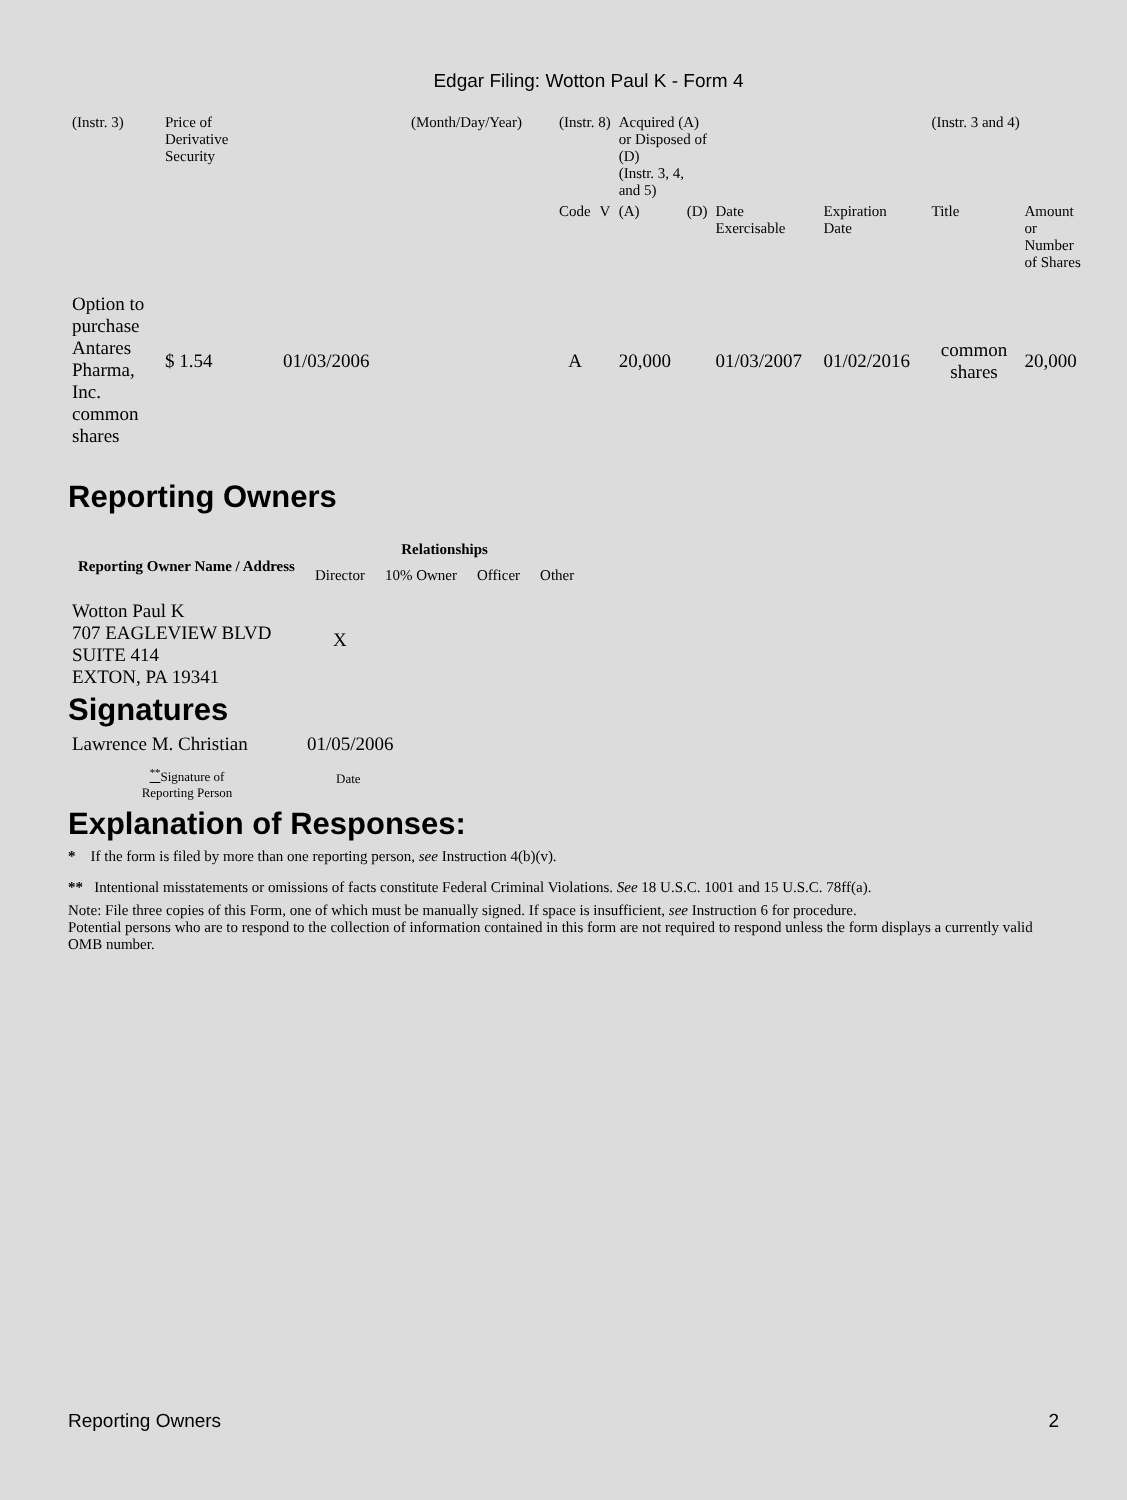Edgar Filing: Wotton Paul K - Form 4
| (Instr. 3) | Price of Derivative Security | | (Month/Day/Year) | (Instr. 8) | | Acquired (A) or Disposed of (D) (Instr. 3, 4, and 5) | | | | (Instr. 3 and 4) | |
| | | | | Code | V | (A) | (D) | Date Exercisable | Expiration Date | Title | Amount or Number of Shares |
| Option to purchase Antares Pharma, Inc. common shares | $ 1.54 | 01/03/2006 | | A | | 20,000 | | 01/03/2007 | 01/02/2016 | common shares | 20,000 |
Reporting Owners
| Reporting Owner Name / Address | Relationships | | | |
| --- | --- | --- | --- | --- |
| | Director | 10% Owner | Officer | Other |
| Wotton Paul K 707 EAGLEVIEW BLVD SUITE 414 EXTON, PA 19341 | X | | | |
Signatures
| Lawrence M. Christian | 01/05/2006 |
| <sup>**</sup> Signature of Reporting Person | Date |
Explanation of Responses:
* If the form is filed by more than one reporting person, see Instruction 4(b)(v).
** Intentional misstatements or omissions of facts constitute Federal Criminal Violations. See 18 U.S.C. 1001 and 15 U.S.C. 78ff(a).
Note: File three copies of this Form, one of which must be manually signed. If space is insufficient, see Instruction 6 for procedure.
Potential persons who are to respond to the collection of information contained in this form are not required to respond unless the form displays a currently valid OMB number.
Reporting Owners 2